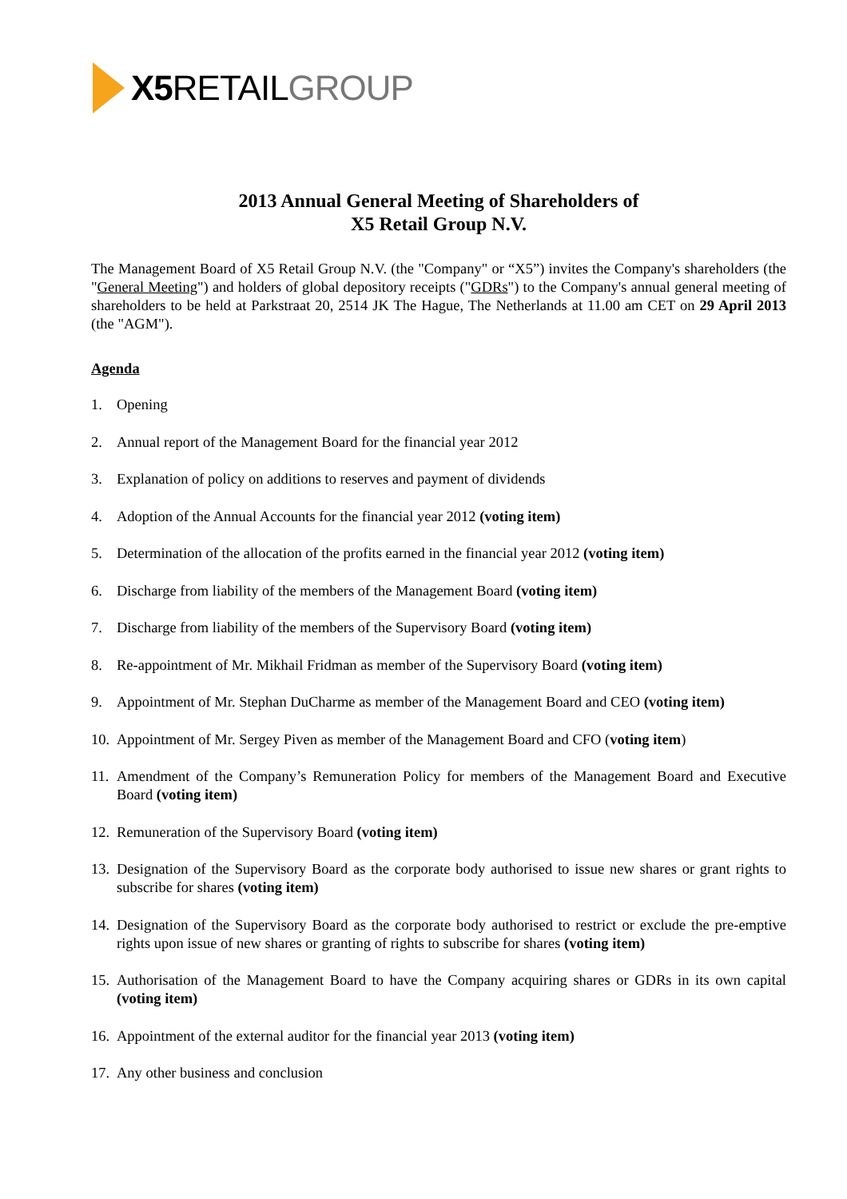X5 RETAILGROUP
2013 Annual General Meeting of Shareholders of
X5 Retail Group N.V.
The Management Board of X5 Retail Group N.V. (the "Company" or “X5”) invites the Company's shareholders (the "General Meeting") and holders of global depository receipts ("GDRs") to the Company's annual general meeting of shareholders to be held at Parkstraat 20, 2514 JK The Hague, The Netherlands at 11.00 am CET on 29 April 2013 (the "AGM").
Agenda
1. Opening
2. Annual report of the Management Board for the financial year 2012
3. Explanation of policy on additions to reserves and payment of dividends
4. Adoption of the Annual Accounts for the financial year 2012 (voting item)
5. Determination of the allocation of the profits earned in the financial year 2012 (voting item)
6. Discharge from liability of the members of the Management Board (voting item)
7. Discharge from liability of the members of the Supervisory Board (voting item)
8. Re-appointment of Mr. Mikhail Fridman as member of the Supervisory Board (voting item)
9. Appointment of Mr. Stephan DuCharme as member of the Management Board and CEO (voting item)
10. Appointment of Mr. Sergey Piven as member of the Management Board and CFO (voting item)
11. Amendment of the Company’s Remuneration Policy for members of the Management Board and Executive Board (voting item)
12. Remuneration of the Supervisory Board (voting item)
13. Designation of the Supervisory Board as the corporate body authorised to issue new shares or grant rights to subscribe for shares (voting item)
14. Designation of the Supervisory Board as the corporate body authorised to restrict or exclude the pre-emptive rights upon issue of new shares or granting of rights to subscribe for shares (voting item)
15. Authorisation of the Management Board to have the Company acquiring shares or GDRs in its own capital (voting item)
16. Appointment of the external auditor for the financial year 2013 (voting item)
17. Any other business and conclusion